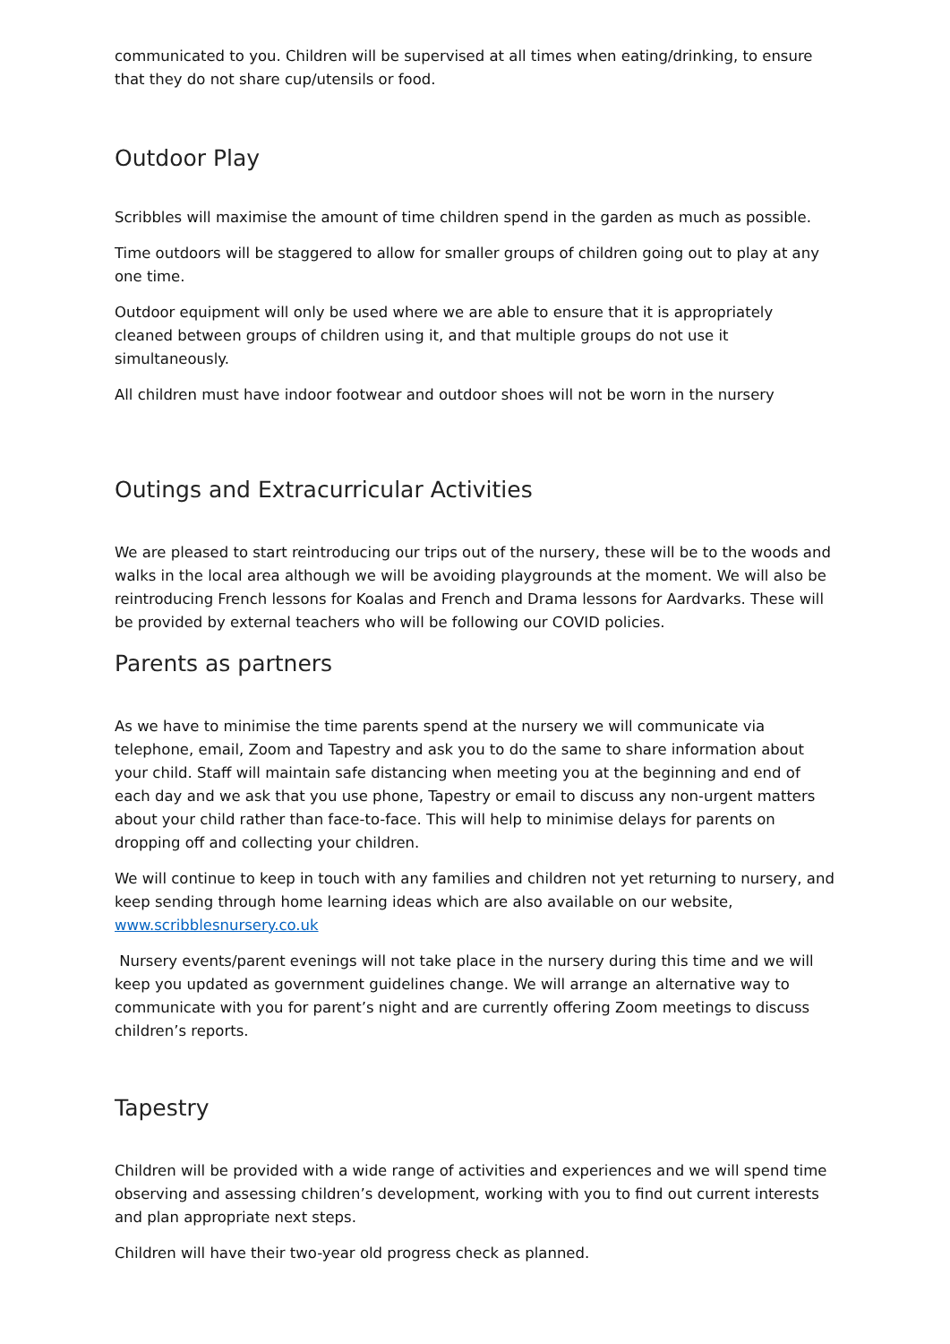communicated to you. Children will be supervised at all times when eating/drinking, to ensure that they do not share cup/utensils or food.
Outdoor Play
Scribbles will maximise the amount of time children spend in the garden as much as possible.
Time outdoors will be staggered to allow for smaller groups of children going out to play at any one time.
Outdoor equipment will only be used where we are able to ensure that it is appropriately cleaned between groups of children using it, and that multiple groups do not use it simultaneously.
All children must have indoor footwear and outdoor shoes will not be worn in the nursery
Outings and Extracurricular Activities
We are pleased to start reintroducing our trips out of the nursery, these will be to the woods and walks in the local area although we will be avoiding playgrounds at the moment. We will also be reintroducing French lessons for Koalas and French and Drama lessons for Aardvarks. These will be provided by external teachers who will be following our COVID policies.
Parents as partners
As we have to minimise the time parents spend at the nursery we will communicate via telephone, email, Zoom and Tapestry and ask you to do the same to share information about your child. Staff will maintain safe distancing when meeting you at the beginning and end of each day and we ask that you use phone, Tapestry or email to discuss any non-urgent matters about your child rather than face-to-face. This will help to minimise delays for parents on dropping off and collecting your children.
We will continue to keep in touch with any families and children not yet returning to nursery, and keep sending through home learning ideas which are also available on our website, www.scribblesnursery.co.uk
Nursery events/parent evenings will not take place in the nursery during this time and we will keep you updated as government guidelines change. We will arrange an alternative way to communicate with you for parent’s night and are currently offering Zoom meetings to discuss children’s reports.
Tapestry
Children will be provided with a wide range of activities and experiences and we will spend time observing and assessing children’s development, working with you to find out current interests and plan appropriate next steps.
Children will have their two-year old progress check as planned.